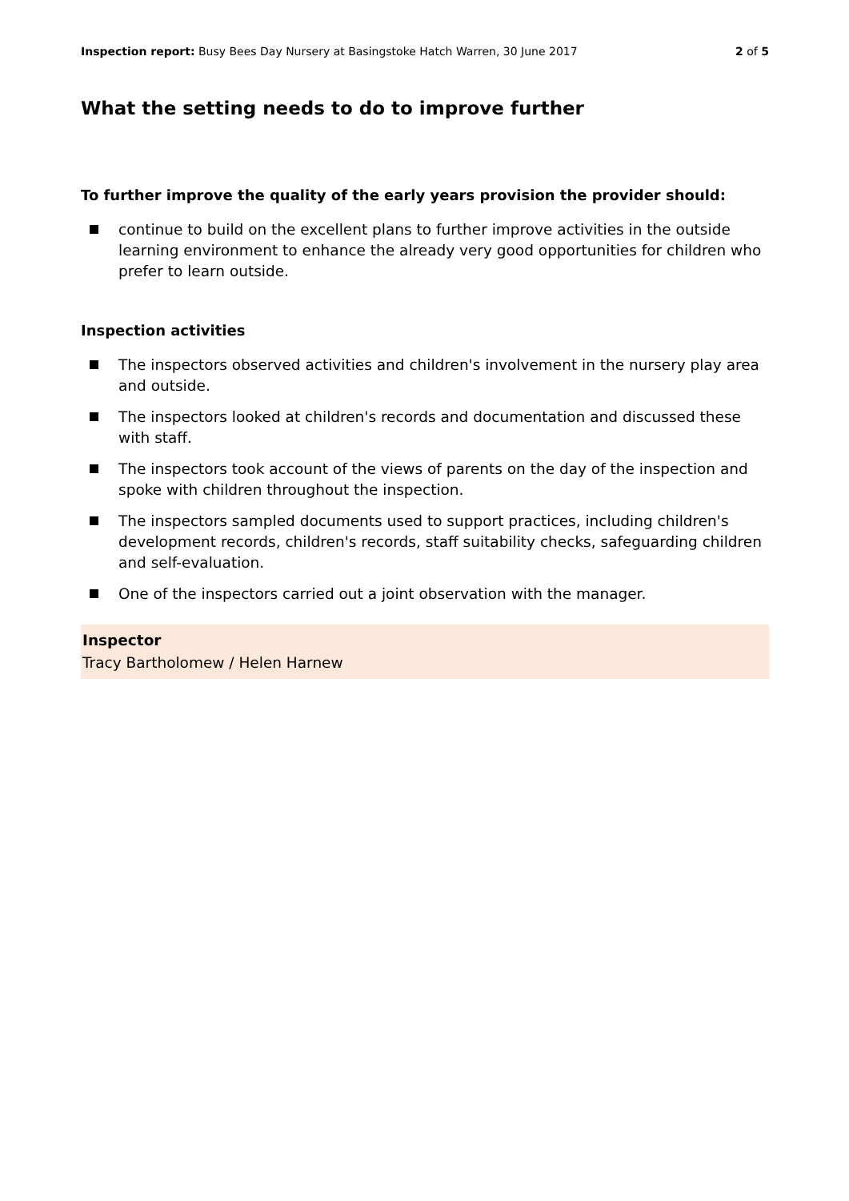Inspection report: Busy Bees Day Nursery at Basingstoke Hatch Warren, 30 June 2017
2 of 5
What the setting needs to do to improve further
To further improve the quality of the early years provision the provider should:
continue to build on the excellent plans to further improve activities in the outside learning environment to enhance the already very good opportunities for children who prefer to learn outside.
Inspection activities
The inspectors observed activities and children's involvement in the nursery play area and outside.
The inspectors looked at children's records and documentation and discussed these with staff.
The inspectors took account of the views of parents on the day of the inspection and spoke with children throughout the inspection.
The inspectors sampled documents used to support practices, including children's development records, children's records, staff suitability checks, safeguarding children and self-evaluation.
One of the inspectors carried out a joint observation with the manager.
Inspector
Tracy Bartholomew / Helen Harnew